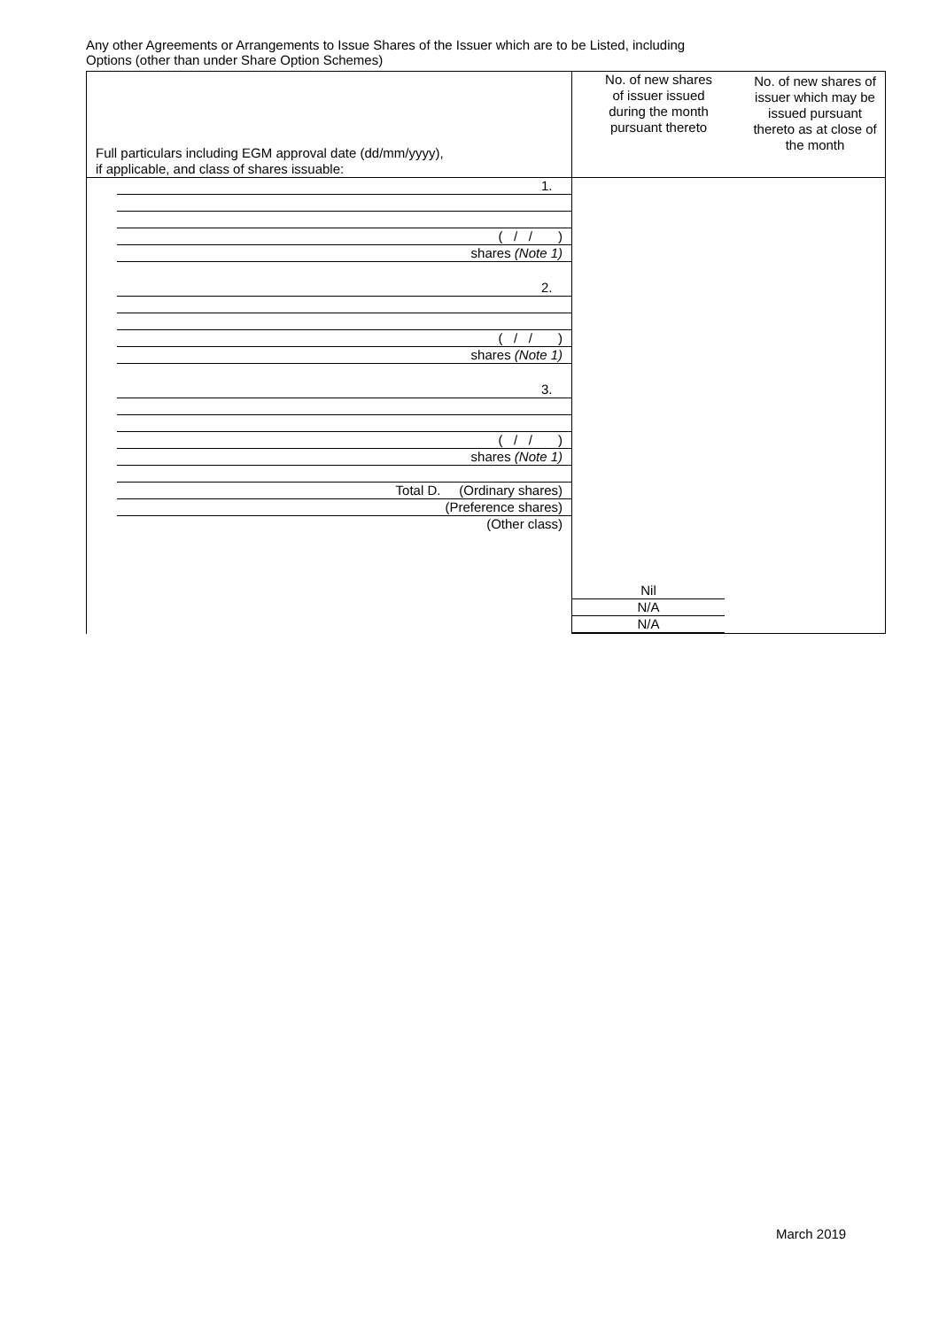Any other Agreements or Arrangements to Issue Shares of the Issuer which are to be Listed, including
Options (other than under Share Option Schemes)
| Full particulars including EGM approval date (dd/mm/yyyy), if applicable, and class of shares issuable: | No. of new shares of issuer issued during the month pursuant thereto | No. of new shares of issuer which may be issued pursuant thereto as at close of the month |
| --- | --- | --- |
| 1. ( / / ) shares (Note 1) 2. ( / / ) shares (Note 1) 3. ( / / ) shares (Note 1) Total D. (Ordinary shares) (Preference shares) (Other class) | Nil N/A N/A | |
March 2019